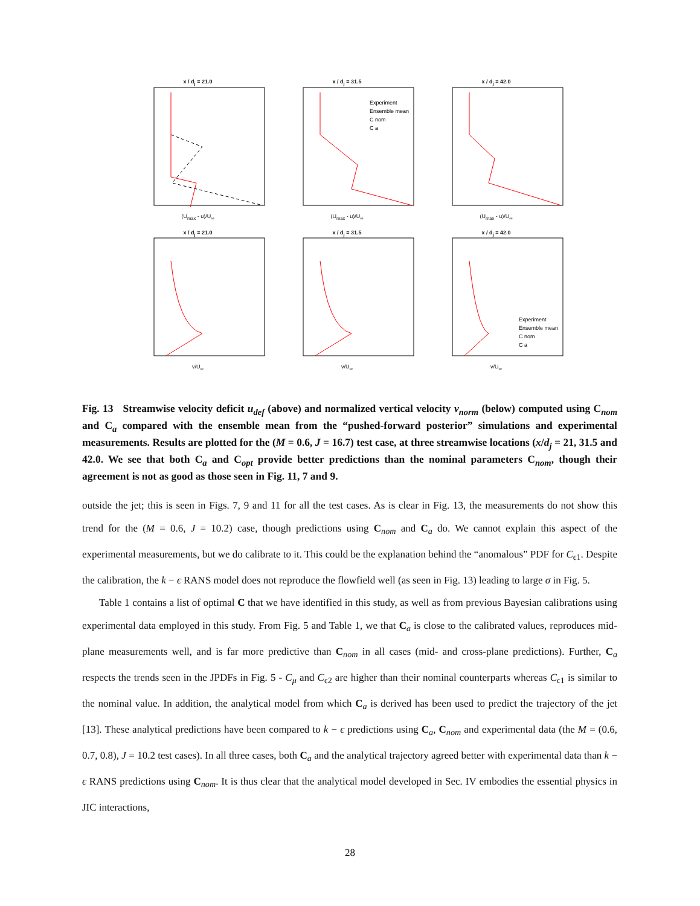x / d<sub>j</sub> = 21.0
(U<sub>max</sub> - u)/U<sub>∞</sub>
x / d<sub>j</sub> = 31.5
Experiment
Ensemble mean
C nom
C a
(U<sub>max</sub> - u)/U<sub>∞</sub>
x / d<sub>j</sub> = 42.0
(U<sub>max</sub> - u)/U<sub>∞</sub>
x / d<sub>j</sub> = 21.0
v/U<sub>∞</sub>
x / d<sub>j</sub> = 31.5
v/U<sub>∞</sub>
x / d<sub>j</sub> = 42.0
Experiment
Ensemble mean
C nom
C a
v/U<sub>∞</sub>
Fig. 13 Streamwise velocity deficit u<sub>def</sub> (above) and normalized vertical velocity v<sub>norm</sub> (below) computed using C<sub>nom</sub> and C<sub>a</sub> compared with the ensemble mean from the “pushed-forward posterior” simulations and experimental measurements. Results are plotted for the (M = 0.6, J = 16.7) test case, at three streamwise locations (x/d<sub>j</sub> = 21, 31.5 and 42.0. We see that both C<sub>a</sub> and C<sub>opt</sub> provide better predictions than the nominal parameters C<sub>nom</sub>, though their agreement is not as good as those seen in Fig. 11, 7 and 9.
outside the jet; this is seen in Figs. 7, 9 and 11 for all the test cases. As is clear in Fig. 13, the measurements do not show this trend for the (M = 0.6, J = 10.2) case, though predictions using C<sub>nom</sub> and C<sub>a</sub> do. We cannot explain this aspect of the experimental measurements, but we do calibrate to it. This could be the explanation behind the “anomalous” PDF for C<sub>ϵ1</sub>. Despite the calibration, the k − ϵ RANS model does not reproduce the flowfield well (as seen in Fig. 13) leading to large σ in Fig. 5.
Table 1 contains a list of optimal C that we have identified in this study, as well as from previous Bayesian calibrations using experimental data employed in this study. From Fig. 5 and Table 1, we that C<sub>a</sub> is close to the calibrated values, reproduces mid-plane measurements well, and is far more predictive than C<sub>nom</sub> in all cases (mid- and cross-plane predictions). Further, C<sub>a</sub> respects the trends seen in the JPDFs in Fig. 5 - C<sub>μ</sub> and C<sub>ϵ2</sub> are higher than their nominal counterparts whereas C<sub>ϵ1</sub> is similar to the nominal value. In addition, the analytical model from which C<sub>a</sub> is derived has been used to predict the trajectory of the jet [13]. These analytical predictions have been compared to k − ϵ predictions using C<sub>a</sub>, C<sub>nom</sub> and experimental data (the M = (0.6, 0.7, 0.8), J = 10.2 test cases). In all three cases, both C<sub>a</sub> and the analytical trajectory agreed better with experimental data than k − ϵ RANS predictions using C<sub>nom</sub>. It is thus clear that the analytical model developed in Sec. IV embodies the essential physics in JIC interactions,
28